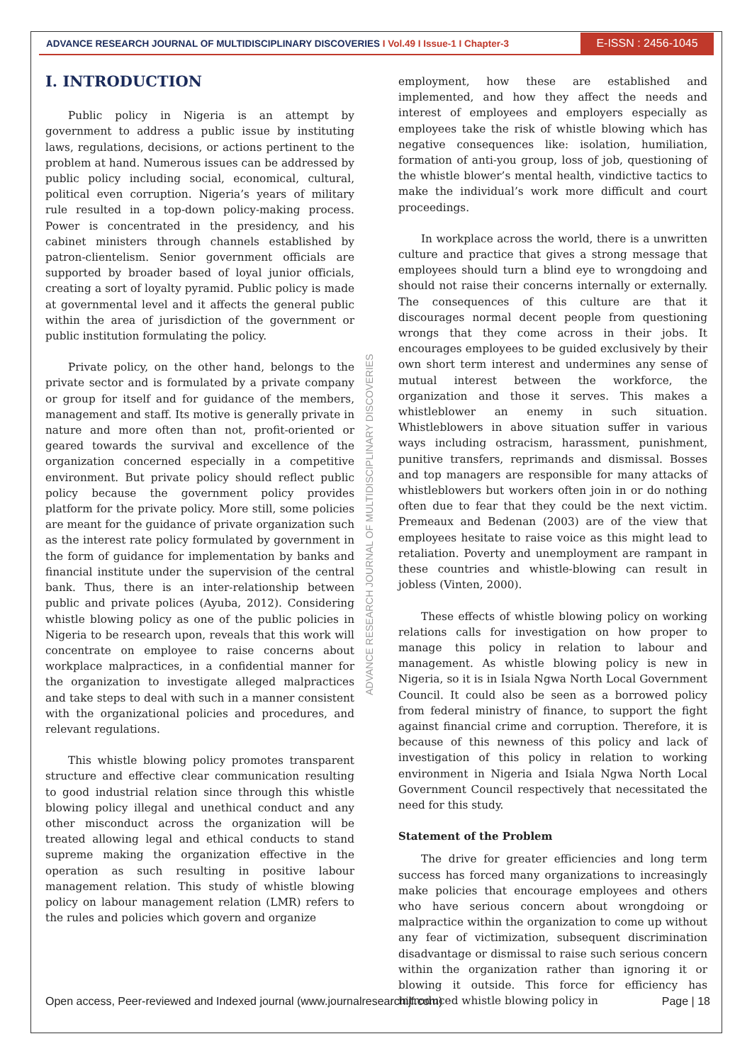ADVANCE RESEARCH JOURNAL OF MULTIDISCIPLINARY DISCOVERIES I Vol.49 I Issue-1 I Chapter-3
E-ISSN : 2456-1045
ADVANCE RESEARCH JOURNAL OF MULTIDISCIPLINARY DISCOVERIES
I. INTRODUCTION
Public policy in Nigeria is an attempt by government to address a public issue by instituting laws, regulations, decisions, or actions pertinent to the problem at hand. Numerous issues can be addressed by public policy including social, economical, cultural, political even corruption. Nigeria’s years of military rule resulted in a top-down policy-making process. Power is concentrated in the presidency, and his cabinet ministers through channels established by patron-clientelism. Senior government officials are supported by broader based of loyal junior officials, creating a sort of loyalty pyramid. Public policy is made at governmental level and it affects the general public within the area of jurisdiction of the government or public institution formulating the policy.
Private policy, on the other hand, belongs to the private sector and is formulated by a private company or group for itself and for guidance of the members, management and staff. Its motive is generally private in nature and more often than not, profit-oriented or geared towards the survival and excellence of the organization concerned especially in a competitive environment. But private policy should reflect public policy because the government policy provides platform for the private policy. More still, some policies are meant for the guidance of private organization such as the interest rate policy formulated by government in the form of guidance for implementation by banks and financial institute under the supervision of the central bank. Thus, there is an inter-relationship between public and private polices (Ayuba, 2012). Considering whistle blowing policy as one of the public policies in Nigeria to be research upon, reveals that this work will concentrate on employee to raise concerns about workplace malpractices, in a confidential manner for the organization to investigate alleged malpractices and take steps to deal with such in a manner consistent with the organizational policies and procedures, and relevant regulations.
This whistle blowing policy promotes transparent structure and effective clear communication resulting to good industrial relation since through this whistle blowing policy illegal and unethical conduct and any other misconduct across the organization will be treated allowing legal and ethical conducts to stand supreme making the organization effective in the operation as such resulting in positive labour management relation. This study of whistle blowing policy on labour management relation (LMR) refers to the rules and policies which govern and organize
employment, how these are established and implemented, and how they affect the needs and interest of employees and employers especially as employees take the risk of whistle blowing which has negative consequences like: isolation, humiliation, formation of anti-you group, loss of job, questioning of the whistle blower’s mental health, vindictive tactics to make the individual’s work more difficult and court proceedings.
In workplace across the world, there is a unwritten culture and practice that gives a strong message that employees should turn a blind eye to wrongdoing and should not raise their concerns internally or externally. The consequences of this culture are that it discourages normal decent people from questioning wrongs that they come across in their jobs. It encourages employees to be guided exclusively by their own short term interest and undermines any sense of mutual interest between the workforce, the organization and those it serves. This makes a whistleblower an enemy in such situation. Whistleblowers in above situation suffer in various ways including ostracism, harassment, punishment, punitive transfers, reprimands and dismissal. Bosses and top managers are responsible for many attacks of whistleblowers but workers often join in or do nothing often due to fear that they could be the next victim. Premeaux and Bedenan (2003) are of the view that employees hesitate to raise voice as this might lead to retaliation. Poverty and unemployment are rampant in these countries and whistle-blowing can result in jobless (Vinten, 2000).
These effects of whistle blowing policy on working relations calls for investigation on how proper to manage this policy in relation to labour and management. As whistle blowing policy is new in Nigeria, so it is in Isiala Ngwa North Local Government Council. It could also be seen as a borrowed policy from federal ministry of finance, to support the fight against financial crime and corruption. Therefore, it is because of this newness of this policy and lack of investigation of this policy in relation to working environment in Nigeria and Isiala Ngwa North Local Government Council respectively that necessitated the need for this study.
Statement of the Problem
The drive for greater efficiencies and long term success has forced many organizations to increasingly make policies that encourage employees and others who have serious concern about wrongdoing or malpractice within the organization to come up without any fear of victimization, subsequent discrimination disadvantage or dismissal to raise such serious concern within the organization rather than ignoring it or blowing it outside. This force for efficiency has introduced whistle blowing policy in
Open access, Peer-reviewed and Indexed journal (www.journalresearchijf.com) Page | 18